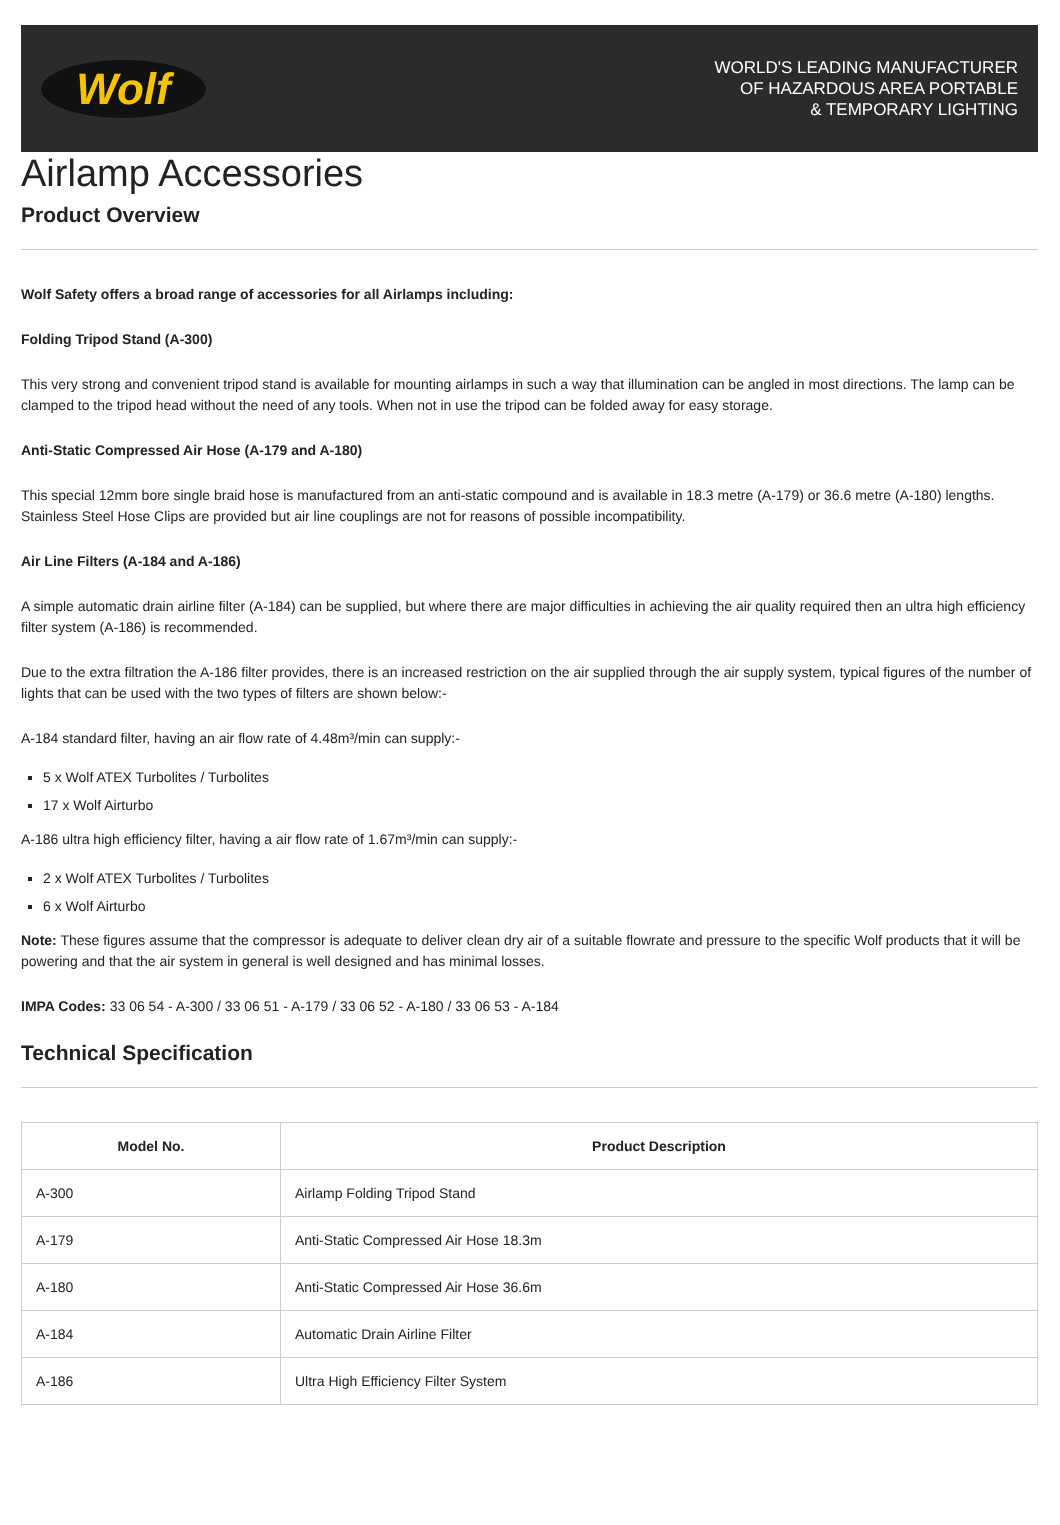Wolf
WORLD'S LEADING MANUFACTURER
OF HAZARDOUS AREA PORTABLE
& TEMPORARY LIGHTING
Airlamp Accessories
Product Overview
Wolf Safety offers a broad range of accessories for all Airlamps including:
Folding Tripod Stand (A-300)
This very strong and convenient tripod stand is available for mounting airlamps in such a way that illumination can be angled in most directions. The lamp can be clamped to the tripod head without the need of any tools. When not in use the tripod can be folded away for easy storage.
Anti-Static Compressed Air Hose (A-179 and A-180)
This special 12mm bore single braid hose is manufactured from an anti-static compound and is available in 18.3 metre (A-179) or 36.6 metre (A-180) lengths. Stainless Steel Hose Clips are provided but air line couplings are not for reasons of possible incompatibility.
Air Line Filters (A-184 and A-186)
A simple automatic drain airline filter (A-184) can be supplied, but where there are major difficulties in achieving the air quality required then an ultra high efficiency filter system (A-186) is recommended.
Due to the extra filtration the A-186 filter provides, there is an increased restriction on the air supplied through the air supply system, typical figures of the number of lights that can be used with the two types of filters are shown below:-
A-184 standard filter, having an air flow rate of 4.48m³/min can supply:-
5 x Wolf ATEX Turbolites / Turbolites
17 x Wolf Airturbo
A-186 ultra high efficiency filter, having a air flow rate of 1.67m³/min can supply:-
2 x Wolf ATEX Turbolites / Turbolites
6 x Wolf Airturbo
Note: These figures assume that the compressor is adequate to deliver clean dry air of a suitable flowrate and pressure to the specific Wolf products that it will be powering and that the air system in general is well designed and has minimal losses.
IMPA Codes: 33 06 54 - A-300 / 33 06 51 - A-179 / 33 06 52 - A-180 / 33 06 53 - A-184
Technical Specification
| Model No. | Product Description |
| --- | --- |
| A-300 | Airlamp Folding Tripod Stand |
| A-179 | Anti-Static Compressed Air Hose 18.3m |
| A-180 | Anti-Static Compressed Air Hose 36.6m |
| A-184 | Automatic Drain Airline Filter |
| A-186 | Ultra High Efficiency Filter System |